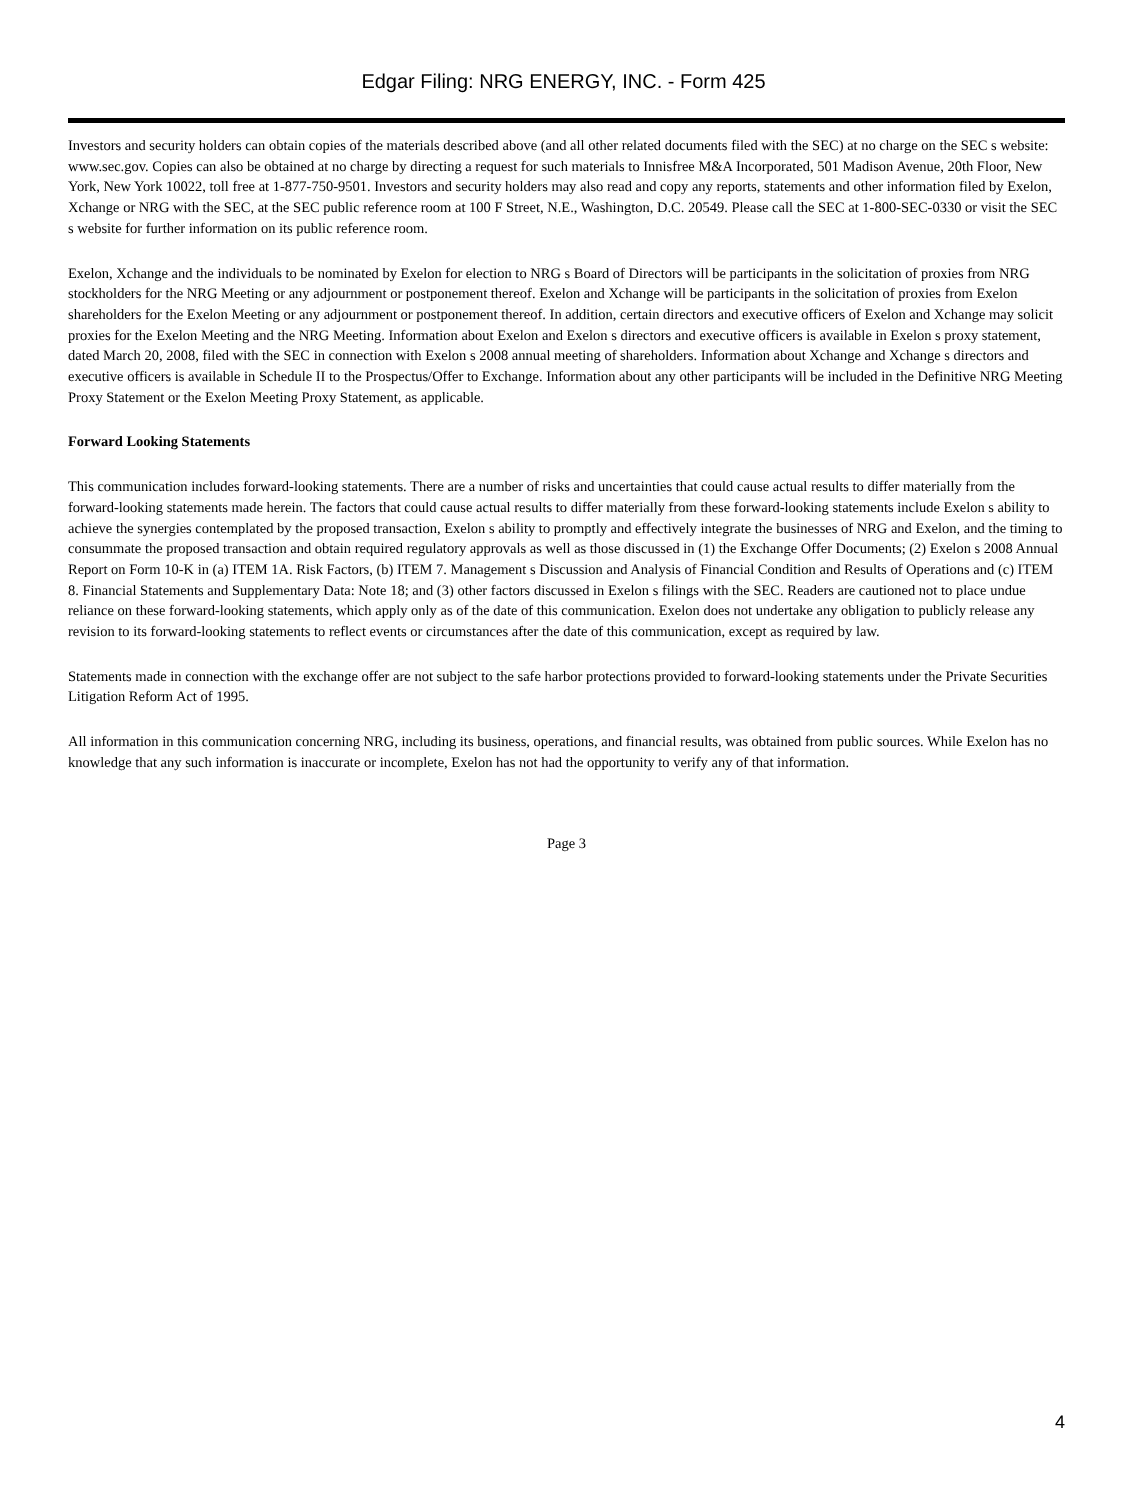Edgar Filing: NRG ENERGY, INC. - Form 425
Investors and security holders can obtain copies of the materials described above (and all other related documents filed with the SEC) at no charge on the SEC s website: www.sec.gov. Copies can also be obtained at no charge by directing a request for such materials to Innisfree M&A Incorporated, 501 Madison Avenue, 20th Floor, New York, New York 10022, toll free at 1-877-750-9501. Investors and security holders may also read and copy any reports, statements and other information filed by Exelon, Xchange or NRG with the SEC, at the SEC public reference room at 100 F Street, N.E., Washington, D.C. 20549. Please call the SEC at 1-800-SEC-0330 or visit the SEC s website for further information on its public reference room.
Exelon, Xchange and the individuals to be nominated by Exelon for election to NRG s Board of Directors will be participants in the solicitation of proxies from NRG stockholders for the NRG Meeting or any adjournment or postponement thereof. Exelon and Xchange will be participants in the solicitation of proxies from Exelon shareholders for the Exelon Meeting or any adjournment or postponement thereof. In addition, certain directors and executive officers of Exelon and Xchange may solicit proxies for the Exelon Meeting and the NRG Meeting. Information about Exelon and Exelon s directors and executive officers is available in Exelon s proxy statement, dated March 20, 2008, filed with the SEC in connection with Exelon s 2008 annual meeting of shareholders. Information about Xchange and Xchange s directors and executive officers is available in Schedule II to the Prospectus/Offer to Exchange. Information about any other participants will be included in the Definitive NRG Meeting Proxy Statement or the Exelon Meeting Proxy Statement, as applicable.
Forward Looking Statements
This communication includes forward-looking statements. There are a number of risks and uncertainties that could cause actual results to differ materially from the forward-looking statements made herein. The factors that could cause actual results to differ materially from these forward-looking statements include Exelon s ability to achieve the synergies contemplated by the proposed transaction, Exelon s ability to promptly and effectively integrate the businesses of NRG and Exelon, and the timing to consummate the proposed transaction and obtain required regulatory approvals as well as those discussed in (1) the Exchange Offer Documents; (2) Exelon s 2008 Annual Report on Form 10-K in (a) ITEM 1A. Risk Factors, (b) ITEM 7. Management s Discussion and Analysis of Financial Condition and Results of Operations and (c) ITEM 8. Financial Statements and Supplementary Data: Note 18; and (3) other factors discussed in Exelon s filings with the SEC. Readers are cautioned not to place undue reliance on these forward-looking statements, which apply only as of the date of this communication. Exelon does not undertake any obligation to publicly release any revision to its forward-looking statements to reflect events or circumstances after the date of this communication, except as required by law.
Statements made in connection with the exchange offer are not subject to the safe harbor protections provided to forward-looking statements under the Private Securities Litigation Reform Act of 1995.
All information in this communication concerning NRG, including its business, operations, and financial results, was obtained from public sources. While Exelon has no knowledge that any such information is inaccurate or incomplete, Exelon has not had the opportunity to verify any of that information.
Page 3
4